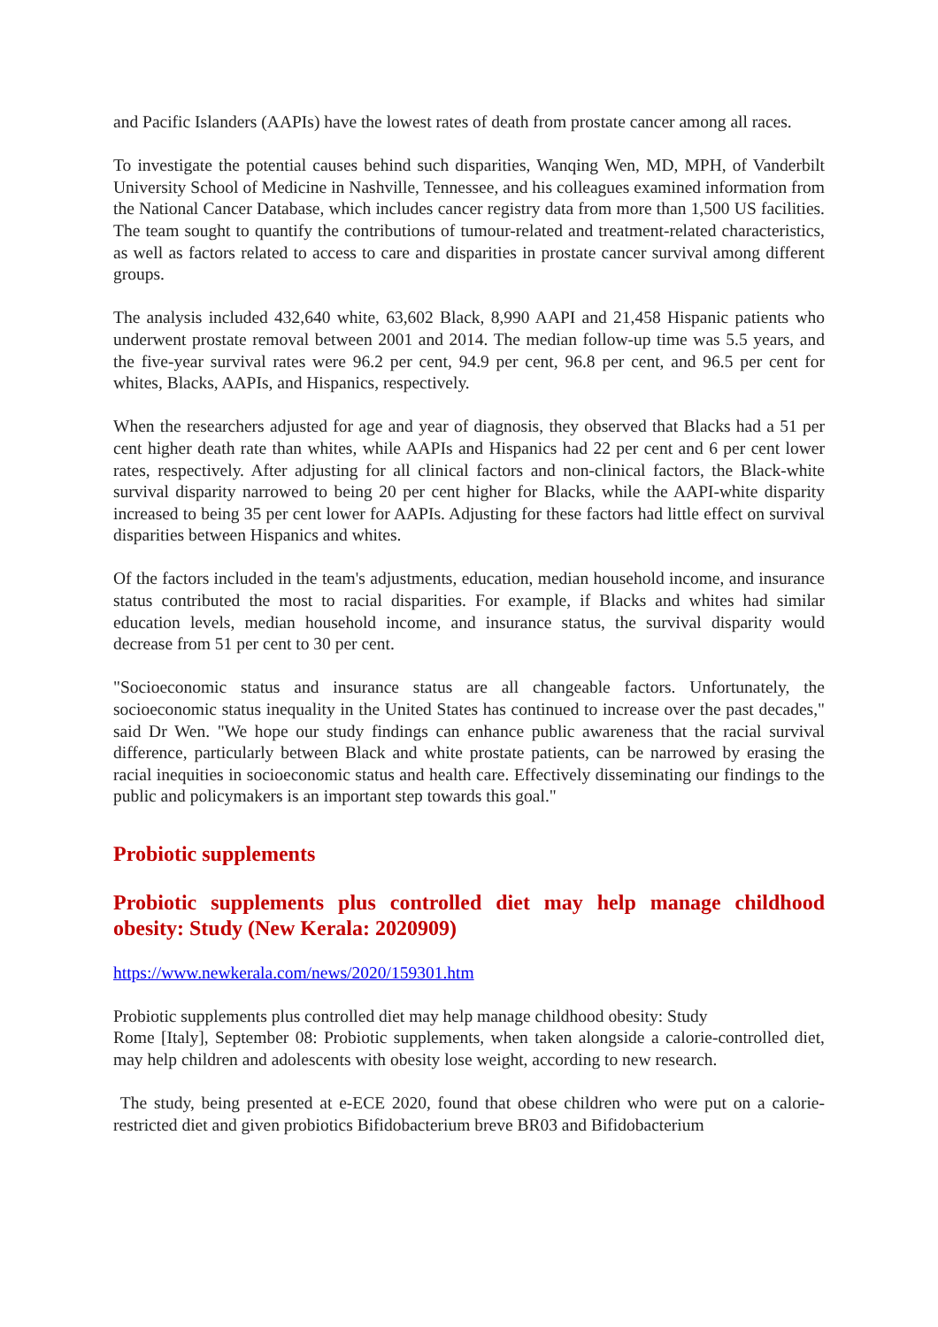and Pacific Islanders (AAPIs) have the lowest rates of death from prostate cancer among all races.
To investigate the potential causes behind such disparities, Wanqing Wen, MD, MPH, of Vanderbilt University School of Medicine in Nashville, Tennessee, and his colleagues examined information from the National Cancer Database, which includes cancer registry data from more than 1,500 US facilities. The team sought to quantify the contributions of tumour-related and treatment-related characteristics, as well as factors related to access to care and disparities in prostate cancer survival among different groups.
The analysis included 432,640 white, 63,602 Black, 8,990 AAPI and 21,458 Hispanic patients who underwent prostate removal between 2001 and 2014. The median follow-up time was 5.5 years, and the five-year survival rates were 96.2 per cent, 94.9 per cent, 96.8 per cent, and 96.5 per cent for whites, Blacks, AAPIs, and Hispanics, respectively.
When the researchers adjusted for age and year of diagnosis, they observed that Blacks had a 51 per cent higher death rate than whites, while AAPIs and Hispanics had 22 per cent and 6 per cent lower rates, respectively. After adjusting for all clinical factors and non-clinical factors, the Black-white survival disparity narrowed to being 20 per cent higher for Blacks, while the AAPI-white disparity increased to being 35 per cent lower for AAPIs. Adjusting for these factors had little effect on survival disparities between Hispanics and whites.
Of the factors included in the team's adjustments, education, median household income, and insurance status contributed the most to racial disparities. For example, if Blacks and whites had similar education levels, median household income, and insurance status, the survival disparity would decrease from 51 per cent to 30 per cent.
"Socioeconomic status and insurance status are all changeable factors. Unfortunately, the socioeconomic status inequality in the United States has continued to increase over the past decades," said Dr Wen. "We hope our study findings can enhance public awareness that the racial survival difference, particularly between Black and white prostate patients, can be narrowed by erasing the racial inequities in socioeconomic status and health care. Effectively disseminating our findings to the public and policymakers is an important step towards this goal."
Probiotic supplements
Probiotic supplements plus controlled diet may help manage childhood obesity: Study (New Kerala: 2020909)
https://www.newkerala.com/news/2020/159301.htm
Probiotic supplements plus controlled diet may help manage childhood obesity: Study
Rome [Italy], September 08: Probiotic supplements, when taken alongside a calorie-controlled diet, may help children and adolescents with obesity lose weight, according to new research.
The study, being presented at e-ECE 2020, found that obese children who were put on a calorie-restricted diet and given probiotics Bifidobacterium breve BR03 and Bifidobacterium